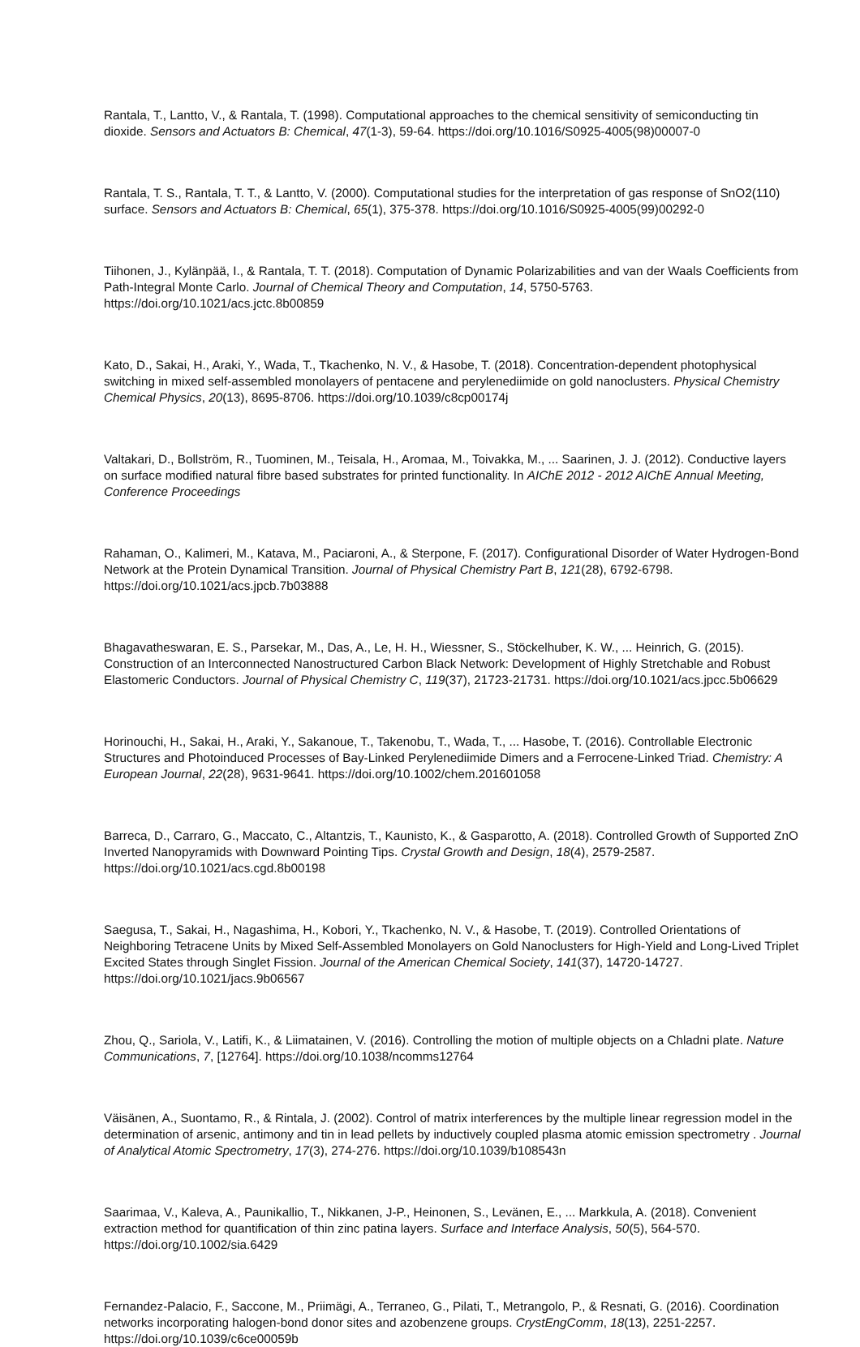Rantala, T., Lantto, V., & Rantala, T. (1998). Computational approaches to the chemical sensitivity of semiconducting tin dioxide. Sensors and Actuators B: Chemical, 47(1-3), 59-64. https://doi.org/10.1016/S0925-4005(98)00007-0
Rantala, T. S., Rantala, T. T., & Lantto, V. (2000). Computational studies for the interpretation of gas response of SnO2(110) surface. Sensors and Actuators B: Chemical, 65(1), 375-378. https://doi.org/10.1016/S0925-4005(99)00292-0
Tiihonen, J., Kylänpää, I., & Rantala, T. T. (2018). Computation of Dynamic Polarizabilities and van der Waals Coefficients from Path-Integral Monte Carlo. Journal of Chemical Theory and Computation, 14, 5750-5763. https://doi.org/10.1021/acs.jctc.8b00859
Kato, D., Sakai, H., Araki, Y., Wada, T., Tkachenko, N. V., & Hasobe, T. (2018). Concentration-dependent photophysical switching in mixed self-assembled monolayers of pentacene and perylenediimide on gold nanoclusters. Physical Chemistry Chemical Physics, 20(13), 8695-8706. https://doi.org/10.1039/c8cp00174j
Valtakari, D., Bollström, R., Tuominen, M., Teisala, H., Aromaa, M., Toivakka, M., ... Saarinen, J. J. (2012). Conductive layers on surface modified natural fibre based substrates for printed functionality. In AIChE 2012 - 2012 AIChE Annual Meeting, Conference Proceedings
Rahaman, O., Kalimeri, M., Katava, M., Paciaroni, A., & Sterpone, F. (2017). Configurational Disorder of Water Hydrogen-Bond Network at the Protein Dynamical Transition. Journal of Physical Chemistry Part B, 121(28), 6792-6798. https://doi.org/10.1021/acs.jpcb.7b03888
Bhagavatheswaran, E. S., Parsekar, M., Das, A., Le, H. H., Wiessner, S., Stöckelhuber, K. W., ... Heinrich, G. (2015). Construction of an Interconnected Nanostructured Carbon Black Network: Development of Highly Stretchable and Robust Elastomeric Conductors. Journal of Physical Chemistry C, 119(37), 21723-21731. https://doi.org/10.1021/acs.jpcc.5b06629
Horinouchi, H., Sakai, H., Araki, Y., Sakanoue, T., Takenobu, T., Wada, T., ... Hasobe, T. (2016). Controllable Electronic Structures and Photoinduced Processes of Bay-Linked Perylenediimide Dimers and a Ferrocene-Linked Triad. Chemistry: A European Journal, 22(28), 9631-9641. https://doi.org/10.1002/chem.201601058
Barreca, D., Carraro, G., Maccato, C., Altantzis, T., Kaunisto, K., & Gasparotto, A. (2018). Controlled Growth of Supported ZnO Inverted Nanopyramids with Downward Pointing Tips. Crystal Growth and Design, 18(4), 2579-2587. https://doi.org/10.1021/acs.cgd.8b00198
Saegusa, T., Sakai, H., Nagashima, H., Kobori, Y., Tkachenko, N. V., & Hasobe, T. (2019). Controlled Orientations of Neighboring Tetracene Units by Mixed Self-Assembled Monolayers on Gold Nanoclusters for High-Yield and Long-Lived Triplet Excited States through Singlet Fission. Journal of the American Chemical Society, 141(37), 14720-14727. https://doi.org/10.1021/jacs.9b06567
Zhou, Q., Sariola, V., Latifi, K., & Liimatainen, V. (2016). Controlling the motion of multiple objects on a Chladni plate. Nature Communications, 7, [12764]. https://doi.org/10.1038/ncomms12764
Väisänen, A., Suontamo, R., & Rintala, J. (2002). Control of matrix interferences by the multiple linear regression model in the determination of arsenic, antimony and tin in lead pellets by inductively coupled plasma atomic emission spectrometry . Journal of Analytical Atomic Spectrometry, 17(3), 274-276. https://doi.org/10.1039/b108543n
Saarimaa, V., Kaleva, A., Paunikallio, T., Nikkanen, J-P., Heinonen, S., Levänen, E., ... Markkula, A. (2018). Convenient extraction method for quantification of thin zinc patina layers. Surface and Interface Analysis, 50(5), 564-570. https://doi.org/10.1002/sia.6429
Fernandez-Palacio, F., Saccone, M., Priimägi, A., Terraneo, G., Pilati, T., Metrangolo, P., & Resnati, G. (2016). Coordination networks incorporating halogen-bond donor sites and azobenzene groups. CrystEngComm, 18(13), 2251-2257. https://doi.org/10.1039/c6ce00059b